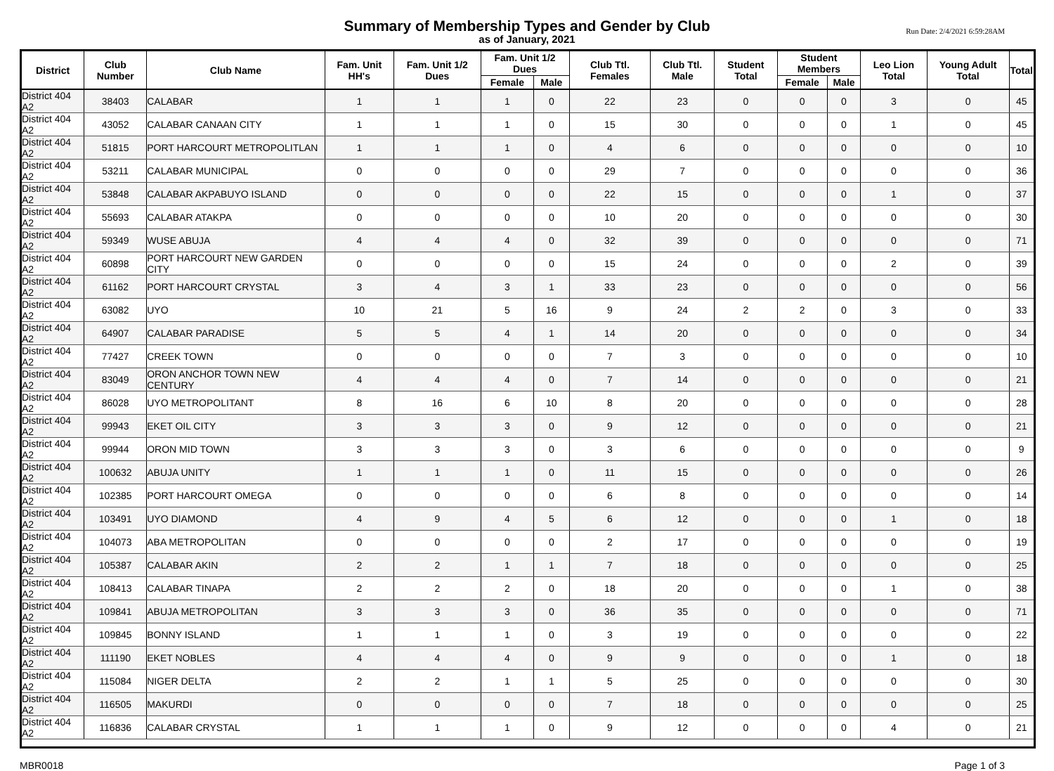Summary of Membership Types and Gender by Club
as of January, 2021
Run Date: 2/4/2021 6:59:28AM
| District | Club Number | Club Name | Fam. Unit HH's | Fam. Unit 1/2 Dues | Fam. Unit 1/2 Dues | | Club Ttl. Females | Club Ttl. Male | Student Total | Student Members | | Leo Lion Total | Young Adult Total | Total |
| --- | --- | --- | --- | --- | --- | --- | --- | --- | --- | --- | --- | --- | --- | --- |
| | | | | | Female | Male | | | | Female | Male | | | |
| District 404 A2 | 38403 | CALABAR | 1 | 1 | 1 | 0 | 22 | 23 | 0 | 0 | 0 | 3 | 0 | 45 |
| District 404 A2 | 43052 | CALABAR CANAAN CITY | 1 | 1 | 1 | 0 | 15 | 30 | 0 | 0 | 0 | 1 | 0 | 45 |
| District 404 A2 | 51815 | PORT HARCOURT METROPOLITLAN | 1 | 1 | 1 | 0 | 4 | 6 | 0 | 0 | 0 | 0 | 0 | 10 |
| District 404 A2 | 53211 | CALABAR MUNICIPAL | 0 | 0 | 0 | 0 | 29 | 7 | 0 | 0 | 0 | 0 | 0 | 36 |
| District 404 A2 | 53848 | CALABAR AKPABUYO ISLAND | 0 | 0 | 0 | 0 | 22 | 15 | 0 | 0 | 0 | 1 | 0 | 37 |
| District 404 A2 | 55693 | CALABAR ATAKPA | 0 | 0 | 0 | 0 | 10 | 20 | 0 | 0 | 0 | 0 | 0 | 30 |
| District 404 A2 | 59349 | WUSE ABUJA | 4 | 4 | 4 | 0 | 32 | 39 | 0 | 0 | 0 | 0 | 0 | 71 |
| District 404 A2 | 60898 | PORT HARCOURT NEW GARDEN CITY | 0 | 0 | 0 | 0 | 15 | 24 | 0 | 0 | 0 | 2 | 0 | 39 |
| District 404 A2 | 61162 | PORT HARCOURT CRYSTAL | 3 | 4 | 3 | 1 | 33 | 23 | 0 | 0 | 0 | 0 | 0 | 56 |
| District 404 A2 | 63082 | UYO | 10 | 21 | 5 | 16 | 9 | 24 | 2 | 2 | 0 | 3 | 0 | 33 |
| District 404 A2 | 64907 | CALABAR PARADISE | 5 | 5 | 4 | 1 | 14 | 20 | 0 | 0 | 0 | 0 | 0 | 34 |
| District 404 A2 | 77427 | CREEK TOWN | 0 | 0 | 0 | 0 | 7 | 3 | 0 | 0 | 0 | 0 | 0 | 10 |
| District 404 A2 | 83049 | ORON ANCHOR TOWN NEW CENTURY | 4 | 4 | 4 | 0 | 7 | 14 | 0 | 0 | 0 | 0 | 0 | 21 |
| District 404 A2 | 86028 | UYO METROPOLITANT | 8 | 16 | 6 | 10 | 8 | 20 | 0 | 0 | 0 | 0 | 0 | 28 |
| District 404 A2 | 99943 | EKET OIL CITY | 3 | 3 | 3 | 0 | 9 | 12 | 0 | 0 | 0 | 0 | 0 | 21 |
| District 404 A2 | 99944 | ORON MID TOWN | 3 | 3 | 3 | 0 | 3 | 6 | 0 | 0 | 0 | 0 | 0 | 9 |
| District 404 A2 | 100632 | ABUJA UNITY | 1 | 1 | 1 | 0 | 11 | 15 | 0 | 0 | 0 | 0 | 0 | 26 |
| District 404 A2 | 102385 | PORT HARCOURT OMEGA | 0 | 0 | 0 | 0 | 6 | 8 | 0 | 0 | 0 | 0 | 0 | 14 |
| District 404 A2 | 103491 | UYO DIAMOND | 4 | 9 | 4 | 5 | 6 | 12 | 0 | 0 | 0 | 1 | 0 | 18 |
| District 404 A2 | 104073 | ABA METROPOLITAN | 0 | 0 | 0 | 0 | 2 | 17 | 0 | 0 | 0 | 0 | 0 | 19 |
| District 404 A2 | 105387 | CALABAR AKIN | 2 | 2 | 1 | 1 | 7 | 18 | 0 | 0 | 0 | 0 | 0 | 25 |
| District 404 A2 | 108413 | CALABAR TINAPA | 2 | 2 | 2 | 0 | 18 | 20 | 0 | 0 | 0 | 1 | 0 | 38 |
| District 404 A2 | 109841 | ABUJA METROPOLITAN | 3 | 3 | 3 | 0 | 36 | 35 | 0 | 0 | 0 | 0 | 0 | 71 |
| District 404 A2 | 109845 | BONNY ISLAND | 1 | 1 | 1 | 0 | 3 | 19 | 0 | 0 | 0 | 0 | 0 | 22 |
| District 404 A2 | 111190 | EKET NOBLES | 4 | 4 | 4 | 0 | 9 | 9 | 0 | 0 | 0 | 1 | 0 | 18 |
| District 404 A2 | 115084 | NIGER DELTA | 2 | 2 | 1 | 1 | 5 | 25 | 0 | 0 | 0 | 0 | 0 | 30 |
| District 404 A2 | 116505 | MAKURDI | 0 | 0 | 0 | 0 | 7 | 18 | 0 | 0 | 0 | 0 | 0 | 25 |
| District 404 A2 | 116836 | CALABAR CRYSTAL | 1 | 1 | 1 | 0 | 9 | 12 | 0 | 0 | 0 | 4 | 0 | 21 |
MBR0018 Page 1 of 3